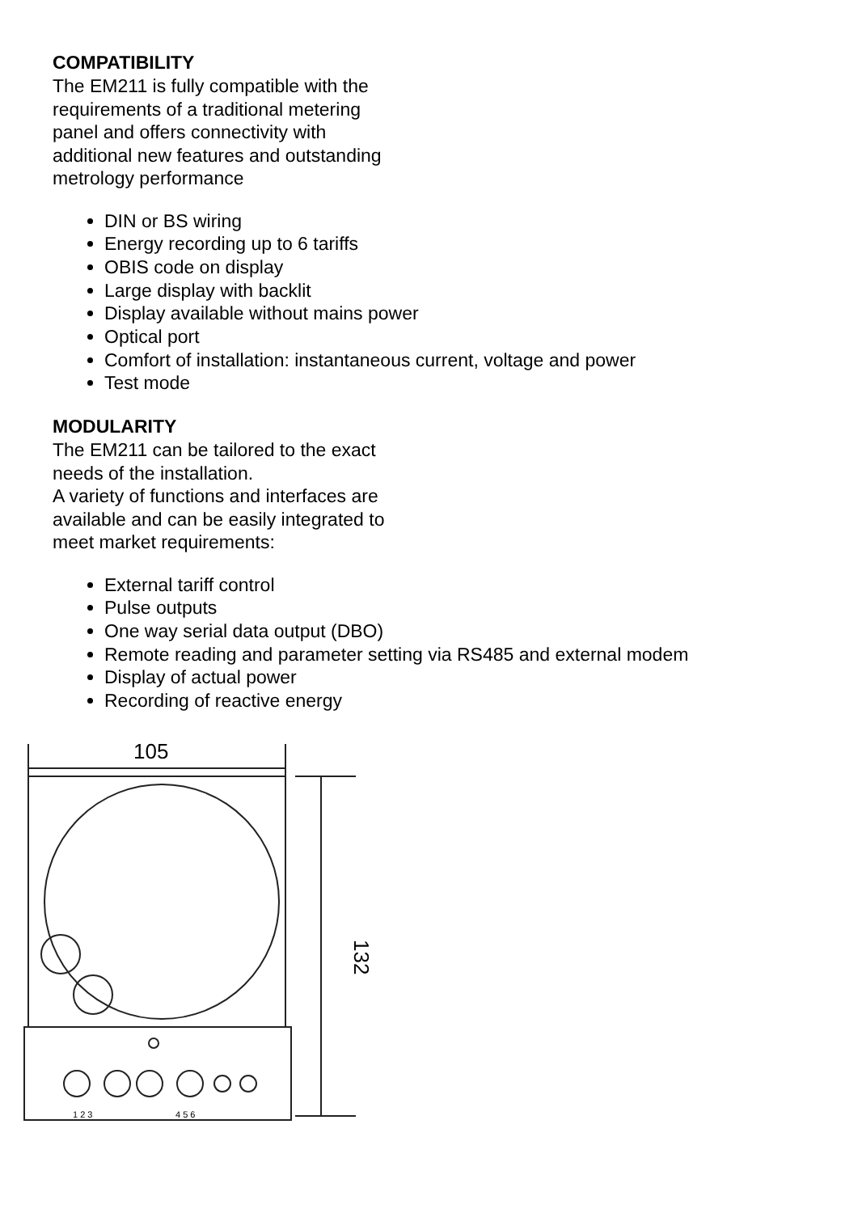COMPATIBILITY
The EM211 is fully compatible with the
requirements of a traditional metering
panel and offers connectivity with
additional new features and outstanding
metrology performance
DIN or BS wiring
Energy recording up to 6 tariffs
OBIS code on display
Large display with backlit
Display available without mains power
Optical port
Comfort of installation: instantaneous current, voltage and power
Test mode
MODULARITY
The EM211 can be tailored to the exact
needs of the installation.
A variety of functions and interfaces are
available and can be easily integrated to
meet market requirements:
External tariff control
Pulse outputs
One way serial data output (DBO)
Remote reading and parameter setting via RS485 and external modem
Display of actual power
Recording of reactive energy
105
132
1 2 3
4 5 6